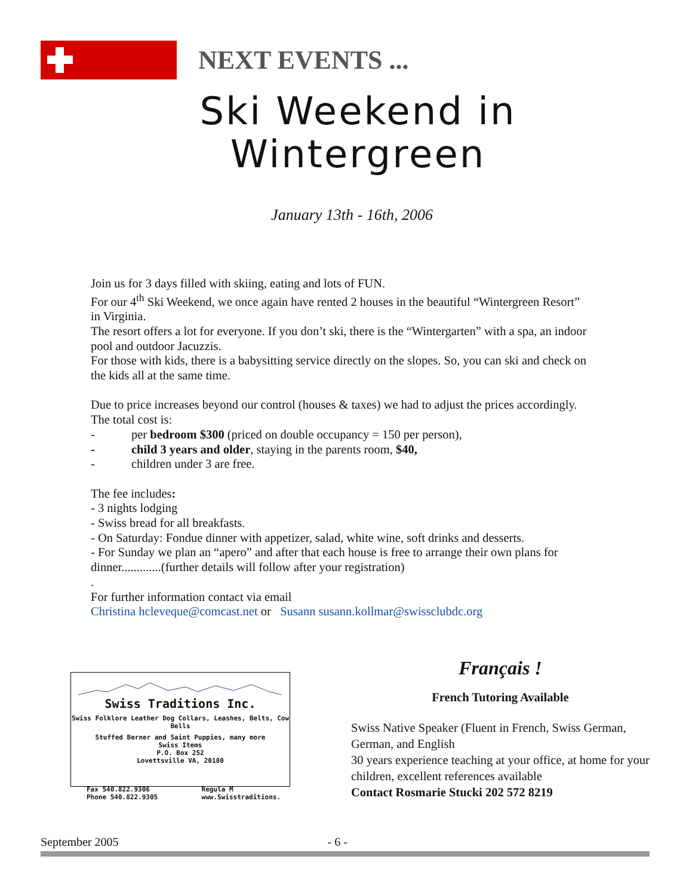NEXT EVENTS ...
Ski Weekend in
Wintergreen
January 13th - 16th, 2006
Join us for 3 days filled with skiing, eating and lots of FUN.
For our 4<sup>th</sup> Ski Weekend, we once again have rented 2 houses in the beautiful “Wintergreen Resort” in Virginia.
The resort offers a lot for everyone. If you don’t ski, there is the “Wintergarten” with a spa, an indoor pool and outdoor Jacuzzis.
For those with kids, there is a babysitting service directly on the slopes. So, you can ski and check on the kids all at the same time.
Due to price increases beyond our control (houses & taxes) we had to adjust the prices accordingly. The total cost is:
- per bedroom $300 (priced on double occupancy = 150 per person),
- child 3 years and older, staying in the parents room, $40,
- children under 3 are free.
The fee includes:
- 3 nights lodging
- Swiss bread for all breakfasts.
- On Saturday: Fondue dinner with appetizer, salad, white wine, soft drinks and desserts.
- For Sunday we plan an “apero” and after that each house is free to arrange their own plans for dinner.............(further details will follow after your registration)
.
For further information contact via email
Christina hcleveque@comcast.net or Susann susann.kollmar@swissclubdc.org
Swiss Traditions Inc.
Swiss Folklore Leather Dog Collars, Leashes, Belts, Cow Bells
Stuffed Berner and Saint Puppies, many more
Swiss Items
P.O. Box 252
Lovettsville VA, 20180
Fax 540.822.9306
Phone 540.822.9305 Regula M
www.Swisstraditions.
Français !
French Tutoring Available
Swiss Native Speaker (Fluent in French, Swiss German, German, and English
30 years experience teaching at your office, at home for your children, excellent references available
Contact Rosmarie Stucki 202 572 8219
September 2005 - 6 -